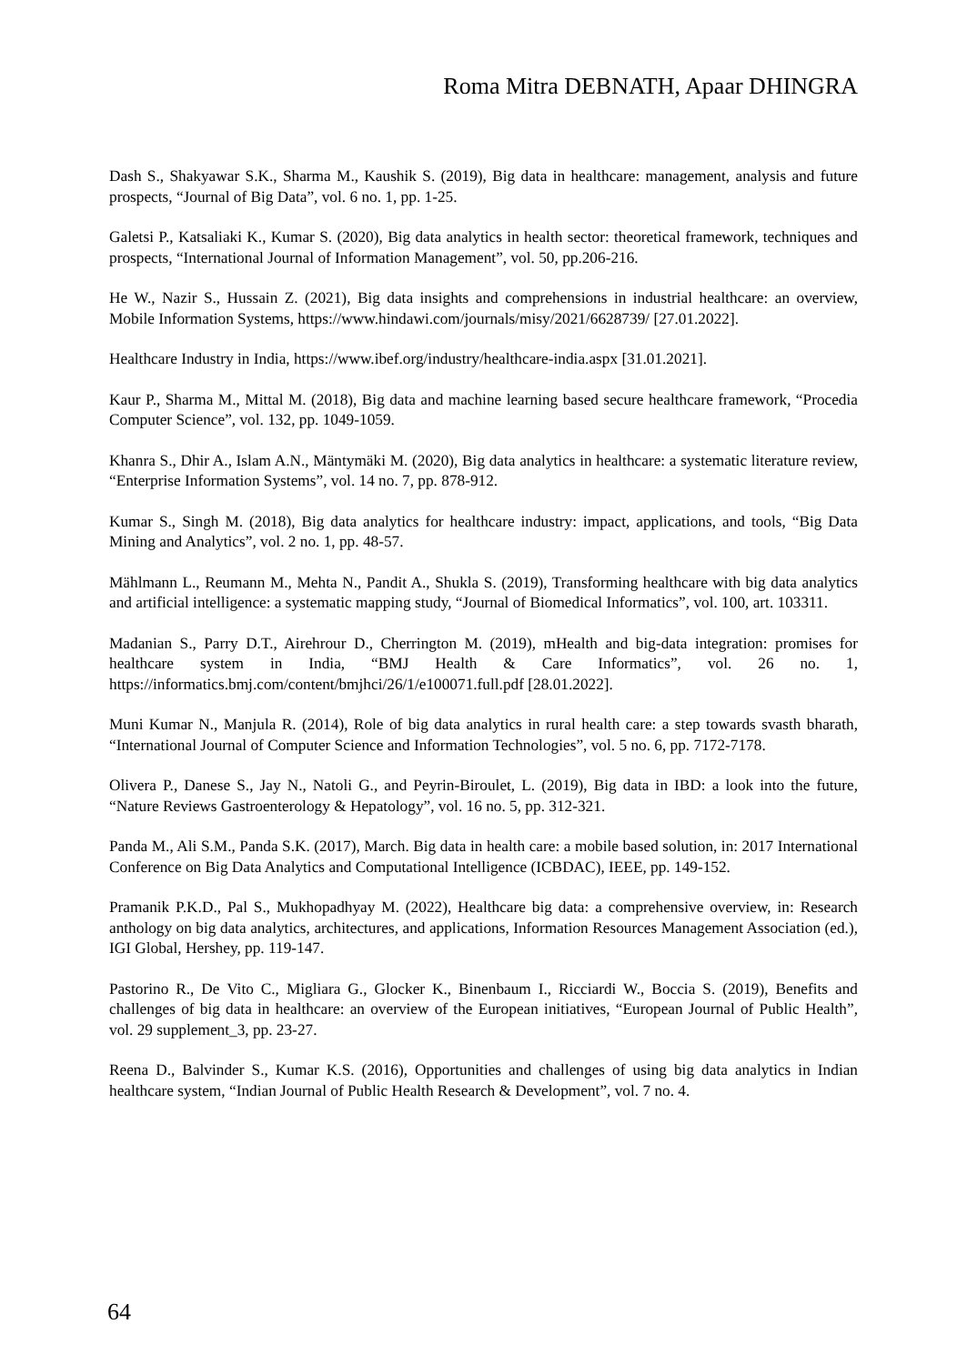Roma Mitra DEBNATH, Apaar DHINGRA
Dash S., Shakyawar S.K., Sharma M., Kaushik S. (2019), Big data in healthcare: management, analysis and future prospects, “Journal of Big Data”, vol. 6 no. 1, pp. 1-25.
Galetsi P., Katsaliaki K., Kumar S. (2020), Big data analytics in health sector: theoretical framework, techniques and prospects, “International Journal of Information Management”, vol. 50, pp.206-216.
He W., Nazir S., Hussain Z. (2021), Big data insights and comprehensions in industrial healthcare: an overview, Mobile Information Systems, https://www.hindawi.com/journals/misy/2021/6628739/ [27.01.2022].
Healthcare Industry in India, https://www.ibef.org/industry/healthcare-india.aspx [31.01.2021].
Kaur P., Sharma M., Mittal M. (2018), Big data and machine learning based secure healthcare framework, “Procedia Computer Science”, vol. 132, pp. 1049-1059.
Khanra S., Dhir A., Islam A.N., Mäntymäki M. (2020), Big data analytics in healthcare: a systematic literature review, “Enterprise Information Systems”, vol. 14 no. 7, pp. 878-912.
Kumar S., Singh M. (2018), Big data analytics for healthcare industry: impact, applications, and tools, “Big Data Mining and Analytics”, vol. 2 no. 1, pp. 48-57.
Mählmann L., Reumann M., Mehta N., Pandit A., Shukla S. (2019), Transforming healthcare with big data analytics and artificial intelligence: a systematic mapping study, “Journal of Biomedical Informatics”, vol. 100, art. 103311.
Madanian S., Parry D.T., Airehrour D., Cherrington M. (2019), mHealth and big-data integration: promises for healthcare system in India, “BMJ Health & Care Informatics”, vol. 26 no. 1, https://informatics.bmj.com/content/bmjhci/26/1/e100071.full.pdf [28.01.2022].
Muni Kumar N., Manjula R. (2014), Role of big data analytics in rural health care: a step towards svasth bharath, “International Journal of Computer Science and Information Technologies”, vol. 5 no. 6, pp. 7172-7178.
Olivera P., Danese S., Jay N., Natoli G., and Peyrin-Biroulet, L. (2019), Big data in IBD: a look into the future, “Nature Reviews Gastroenterology & Hepatology”, vol. 16 no. 5, pp. 312-321.
Panda M., Ali S.M., Panda S.K. (2017), March. Big data in health care: a mobile based solution, in: 2017 International Conference on Big Data Analytics and Computational Intelligence (ICBDAC), IEEE, pp. 149-152.
Pramanik P.K.D., Pal S., Mukhopadhyay M. (2022), Healthcare big data: a comprehensive overview, in: Research anthology on big data analytics, architectures, and applications, Information Resources Management Association (ed.), IGI Global, Hershey, pp. 119-147.
Pastorino R., De Vito C., Migliara G., Glocker K., Binenbaum I., Ricciardi W., Boccia S. (2019), Benefits and challenges of big data in healthcare: an overview of the European initiatives, “European Journal of Public Health”, vol. 29 supplement_3, pp. 23-27.
Reena D., Balvinder S., Kumar K.S. (2016), Opportunities and challenges of using big data analytics in Indian healthcare system, “Indian Journal of Public Health Research & Development”, vol. 7 no. 4.
64